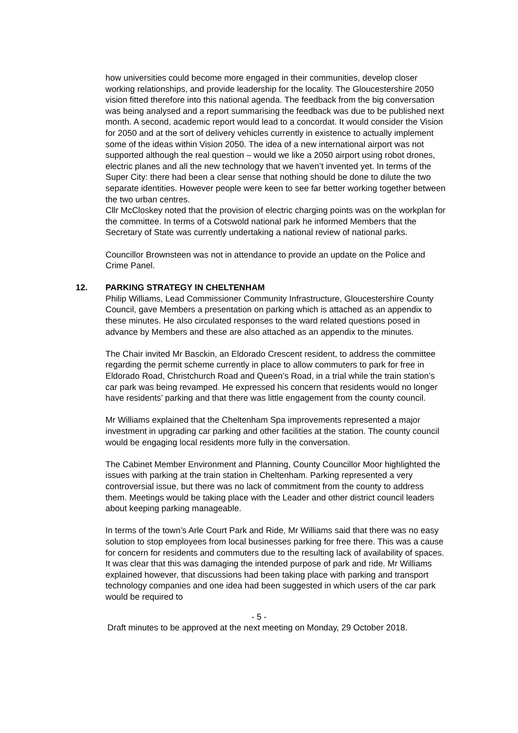how universities could become more engaged in their communities, develop closer working relationships, and provide leadership for the locality. The Gloucestershire 2050 vision fitted therefore into this national agenda. The feedback from the big conversation was being analysed and a report summarising the feedback was due to be published next month. A second, academic report would lead to a concordat. It would consider the Vision for 2050 and at the sort of delivery vehicles currently in existence to actually implement some of the ideas within Vision 2050. The idea of a new international airport was not supported although the real question – would we like a 2050 airport using robot drones, electric planes and all the new technology that we haven’t invented yet. In terms of the Super City: there had been a clear sense that nothing should be done to dilute the two separate identities. However people were keen to see far better working together between the two urban centres.
Cllr McCloskey noted that the provision of electric charging points was on the workplan for the committee. In terms of a Cotswold national park he informed Members that the Secretary of State was currently undertaking a national review of national parks.
Councillor Brownsteen was not in attendance to provide an update on the Police and Crime Panel.
12. PARKING STRATEGY IN CHELTENHAM
Philip Williams, Lead Commissioner Community Infrastructure, Gloucestershire County Council, gave Members a presentation on parking which is attached as an appendix to these minutes. He also circulated responses to the ward related questions posed in advance by Members and these are also attached as an appendix to the minutes.
The Chair invited Mr Basckin, an Eldorado Crescent resident, to address the committee regarding the permit scheme currently in place to allow commuters to park for free in Eldorado Road, Christchurch Road and Queen’s Road, in a trial while the train station’s car park was being revamped. He expressed his concern that residents would no longer have residents’ parking and that there was little engagement from the county council.
Mr Williams explained that the Cheltenham Spa improvements represented a major investment in upgrading car parking and other facilities at the station. The county council would be engaging local residents more fully in the conversation.
The Cabinet Member Environment and Planning, County Councillor Moor highlighted the issues with parking at the train station in Cheltenham. Parking represented a very controversial issue, but there was no lack of commitment from the county to address them. Meetings would be taking place with the Leader and other district council leaders about keeping parking manageable.
In terms of the town’s Arle Court Park and Ride, Mr Williams said that there was no easy solution to stop employees from local businesses parking for free there. This was a cause for concern for residents and commuters due to the resulting lack of availability of spaces. It was clear that this was damaging the intended purpose of park and ride. Mr Williams explained however, that discussions had been taking place with parking and transport technology companies and one idea had been suggested in which users of the car park would be required to
- 5 -
Draft minutes to be approved at the next meeting on Monday, 29 October 2018.